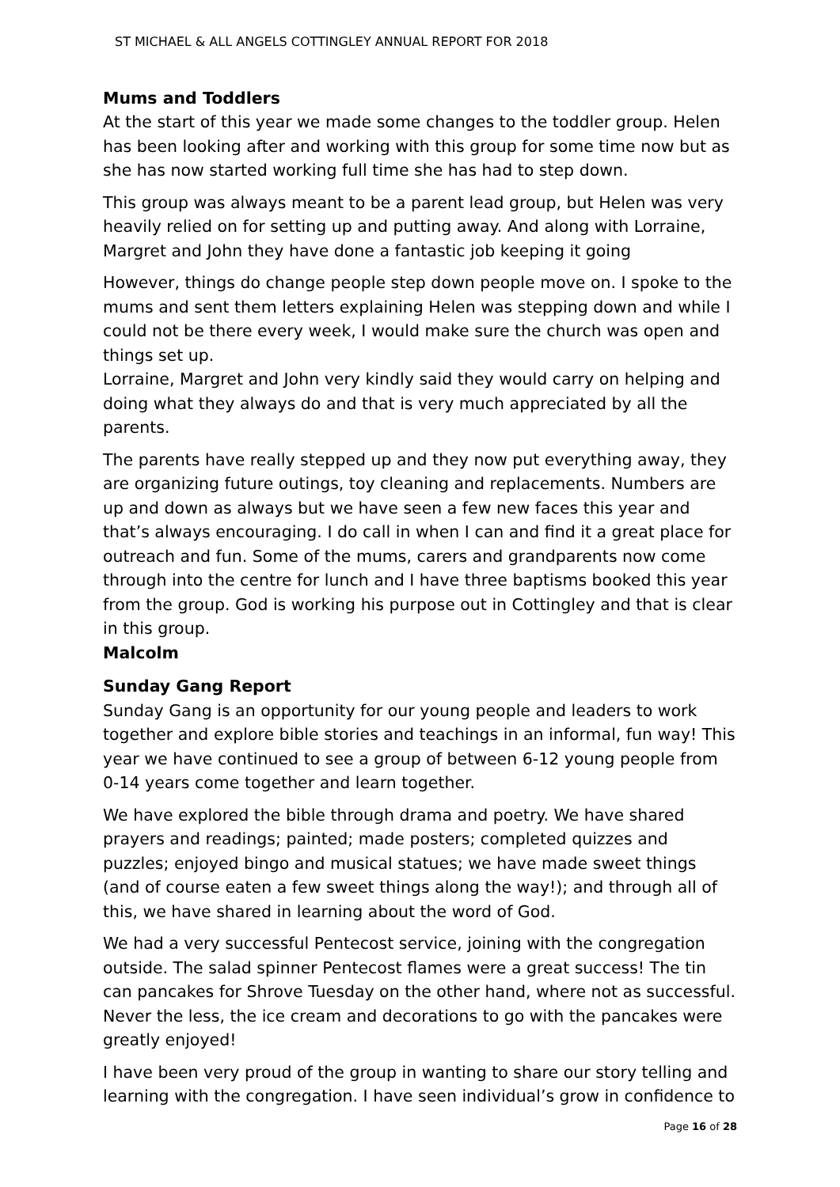ST MICHAEL & ALL ANGELS COTTINGLEY ANNUAL REPORT FOR 2018
Mums and Toddlers
At the start of this year we made some changes to the toddler group. Helen has been looking after and working with this group for some time now but as she has now started working full time she has had to step down.
This group was always meant to be a parent lead group, but Helen was very heavily relied on for setting up and putting away. And along with Lorraine, Margret and John they have done a fantastic job keeping it going
However, things do change people step down people move on. I spoke to the mums and sent them letters explaining Helen was stepping down and while I could not be there every week, I would make sure the church was open and things set up.
Lorraine, Margret and John very kindly said they would carry on helping and doing what they always do and that is very much appreciated by all the parents.
The parents have really stepped up and they now put everything away, they are organizing future outings, toy cleaning and replacements. Numbers are up and down as always but we have seen a few new faces this year and that’s always encouraging. I do call in when I can and find it a great place for outreach and fun. Some of the mums, carers and grandparents now come through into the centre for lunch and I have three baptisms booked this year from the group. God is working his purpose out in Cottingley and that is clear in this group.
Malcolm
Sunday Gang Report
Sunday Gang is an opportunity for our young people and leaders to work together and explore bible stories and teachings in an informal, fun way! This year we have continued to see a group of between 6-12 young people from 0-14 years come together and learn together.
We have explored the bible through drama and poetry. We have shared prayers and readings; painted; made posters; completed quizzes and puzzles; enjoyed bingo and musical statues; we have made sweet things (and of course eaten a few sweet things along the way!); and through all of this, we have shared in learning about the word of God.
We had a very successful Pentecost service, joining with the congregation outside. The salad spinner Pentecost flames were a great success! The tin can pancakes for Shrove Tuesday on the other hand, where not as successful. Never the less, the ice cream and decorations to go with the pancakes were greatly enjoyed!
I have been very proud of the group in wanting to share our story telling and learning with the congregation. I have seen individual’s grow in confidence to
Page 16 of 28